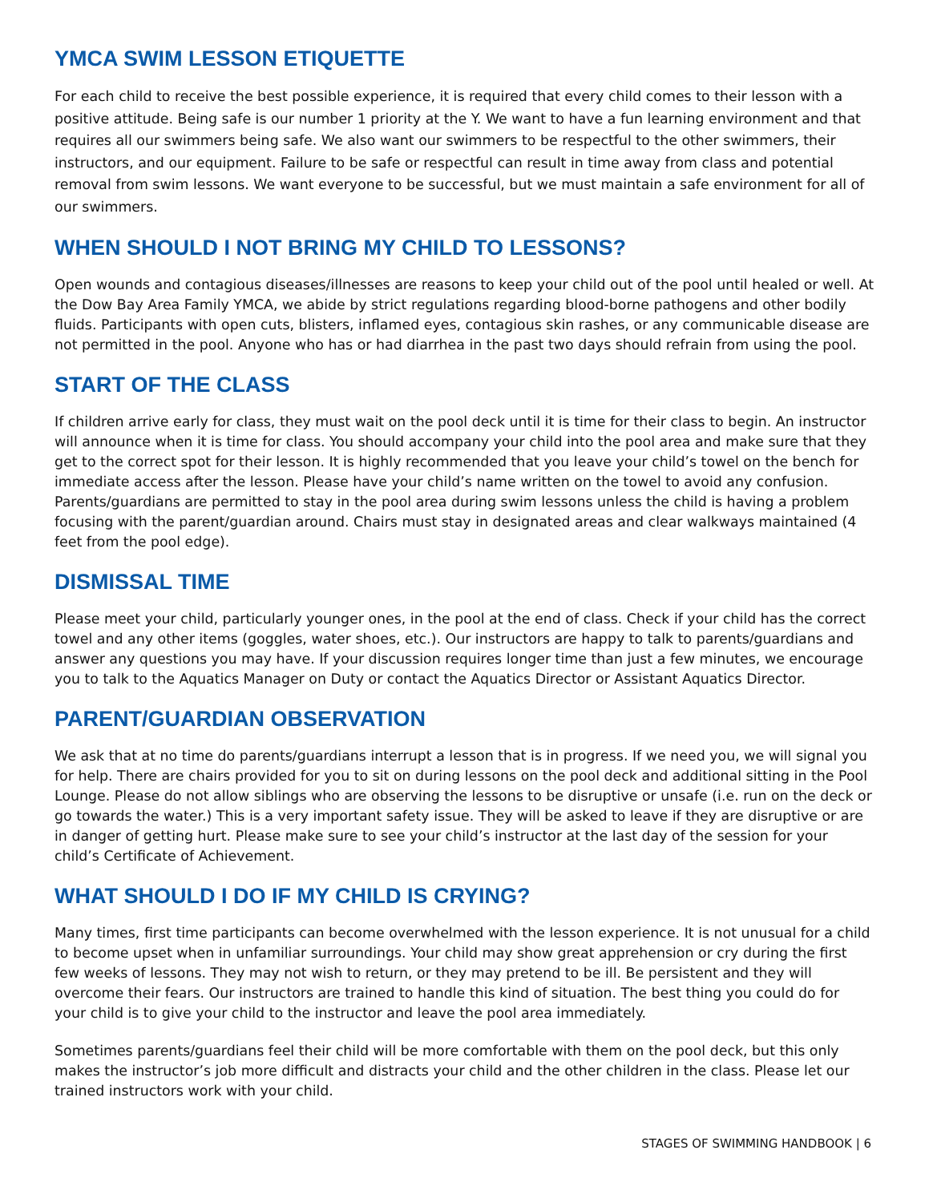YMCA SWIM LESSON ETIQUETTE
For each child to receive the best possible experience, it is required that every child comes to their lesson with a positive attitude. Being safe is our number 1 priority at the Y. We want to have a fun learning environment and that requires all our swimmers being safe. We also want our swimmers to be respectful to the other swimmers, their instructors, and our equipment. Failure to be safe or respectful can result in time away from class and potential removal from swim lessons. We want everyone to be successful, but we must maintain a safe environment for all of our swimmers.
WHEN SHOULD I NOT BRING MY CHILD TO LESSONS?
Open wounds and contagious diseases/illnesses are reasons to keep your child out of the pool until healed or well. At the Dow Bay Area Family YMCA, we abide by strict regulations regarding blood-borne pathogens and other bodily fluids. Participants with open cuts, blisters, inflamed eyes, contagious skin rashes, or any communicable disease are not permitted in the pool. Anyone who has or had diarrhea in the past two days should refrain from using the pool.
START OF THE CLASS
If children arrive early for class, they must wait on the pool deck until it is time for their class to begin. An instructor will announce when it is time for class. You should accompany your child into the pool area and make sure that they get to the correct spot for their lesson. It is highly recommended that you leave your child’s towel on the bench for immediate access after the lesson. Please have your child’s name written on the towel to avoid any confusion. Parents/guardians are permitted to stay in the pool area during swim lessons unless the child is having a problem focusing with the parent/guardian around. Chairs must stay in designated areas and clear walkways maintained (4 feet from the pool edge).
DISMISSAL TIME
Please meet your child, particularly younger ones, in the pool at the end of class. Check if your child has the correct towel and any other items (goggles, water shoes, etc.). Our instructors are happy to talk to parents/guardians and answer any questions you may have. If your discussion requires longer time than just a few minutes, we encourage you to talk to the Aquatics Manager on Duty or contact the Aquatics Director or Assistant Aquatics Director.
PARENT/GUARDIAN OBSERVATION
We ask that at no time do parents/guardians interrupt a lesson that is in progress. If we need you, we will signal you for help. There are chairs provided for you to sit on during lessons on the pool deck and additional sitting in the Pool Lounge. Please do not allow siblings who are observing the lessons to be disruptive or unsafe (i.e. run on the deck or go towards the water.) This is a very important safety issue. They will be asked to leave if they are disruptive or are in danger of getting hurt. Please make sure to see your child’s instructor at the last day of the session for your child’s Certificate of Achievement.
WHAT SHOULD I DO IF MY CHILD IS CRYING?
Many times, first time participants can become overwhelmed with the lesson experience. It is not unusual for a child to become upset when in unfamiliar surroundings. Your child may show great apprehension or cry during the first few weeks of lessons. They may not wish to return, or they may pretend to be ill. Be persistent and they will overcome their fears. Our instructors are trained to handle this kind of situation. The best thing you could do for your child is to give your child to the instructor and leave the pool area immediately.
Sometimes parents/guardians feel their child will be more comfortable with them on the pool deck, but this only makes the instructor’s job more difficult and distracts your child and the other children in the class. Please let our trained instructors work with your child.
STAGES OF SWIMMING HANDBOOK | 6